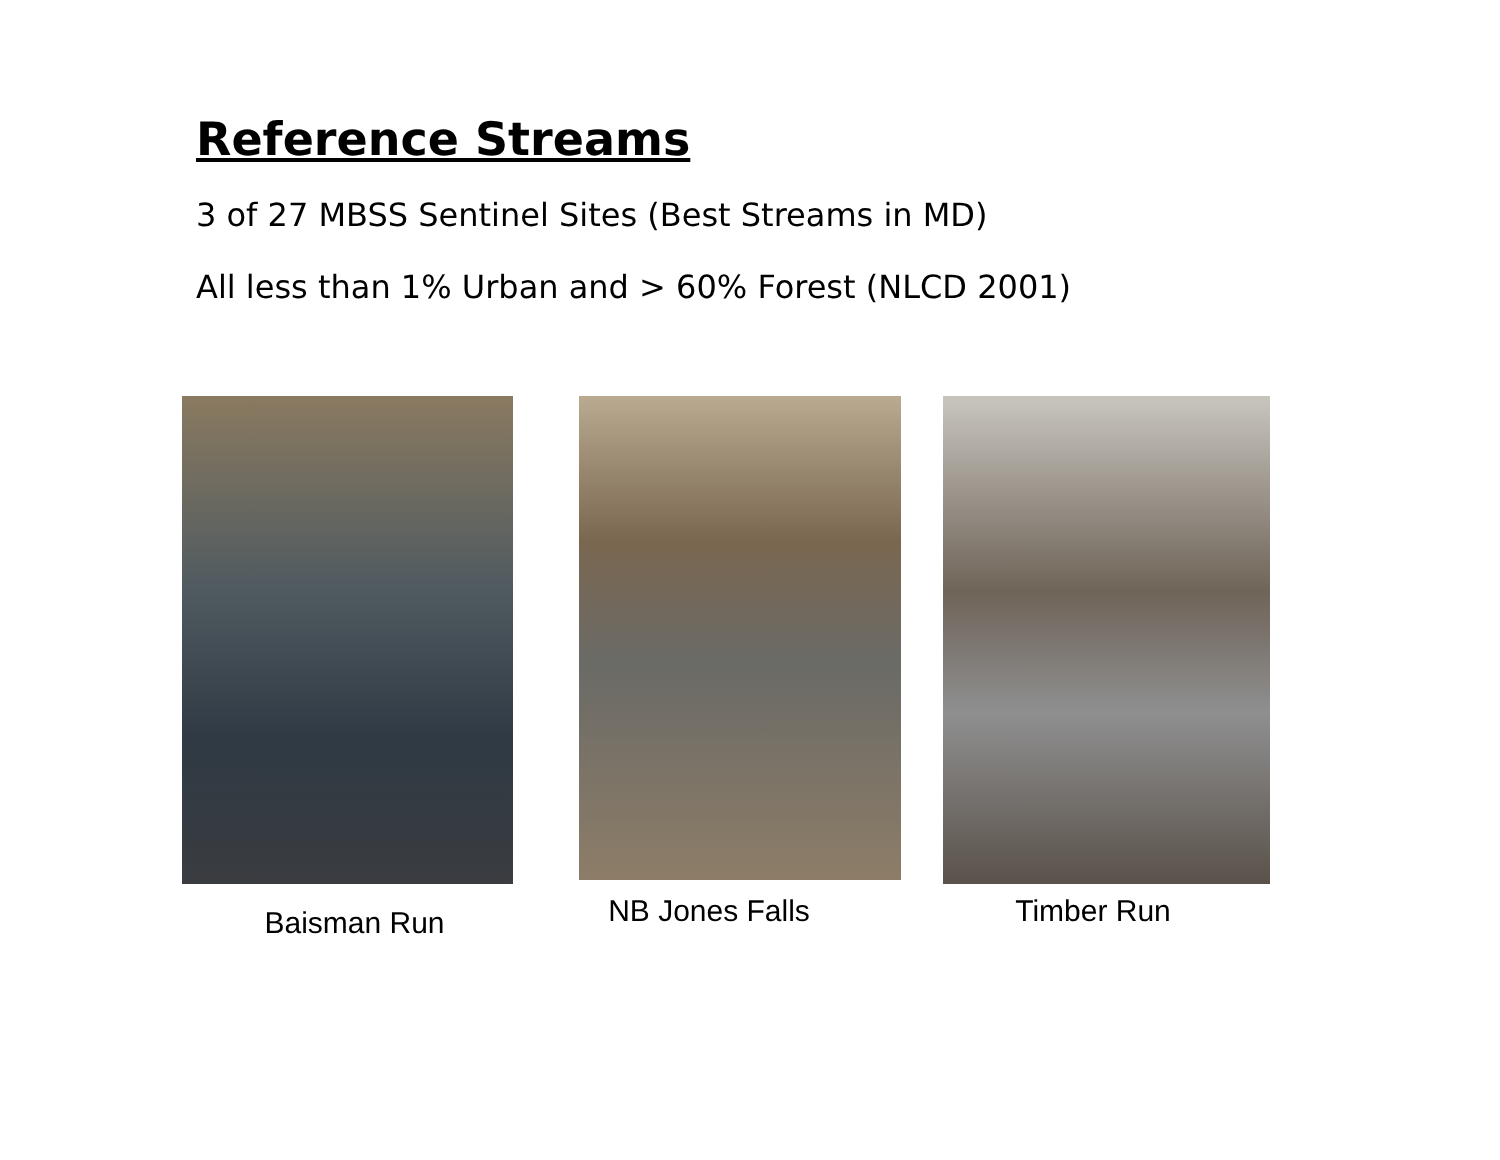Reference Streams
3 of 27 MBSS Sentinel Sites (Best Streams in MD)
All less than 1% Urban and > 60% Forest (NLCD 2001)
Baisman Run
NB Jones Falls
Timber Run